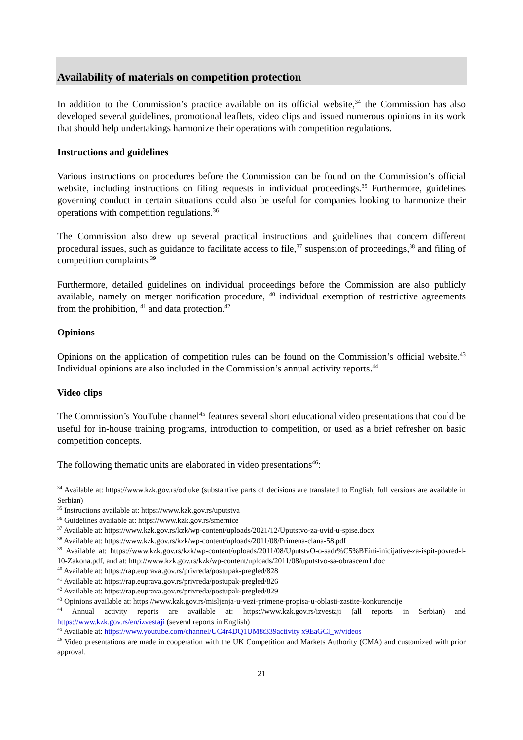Availability of materials on competition protection
In addition to the Commission’s practice available on its official website,<sup>34</sup> the Commission has also developed several guidelines, promotional leaflets, video clips and issued numerous opinions in its work that should help undertakings harmonize their operations with competition regulations.
Instructions and guidelines
Various instructions on procedures before the Commission can be found on the Commission’s official website, including instructions on filing requests in individual proceedings.<sup>35</sup> Furthermore, guidelines governing conduct in certain situations could also be useful for companies looking to harmonize their operations with competition regulations.<sup>36</sup>
The Commission also drew up several practical instructions and guidelines that concern different procedural issues, such as guidance to facilitate access to file,<sup>37</sup> suspension of proceedings,<sup>38</sup> and filing of competition complaints.<sup>39</sup>
Furthermore, detailed guidelines on individual proceedings before the Commission are also publicly available, namely on merger notification procedure, <sup>40</sup> individual exemption of restrictive agreements from the prohibition, <sup>41</sup> and data protection.<sup>42</sup>
Opinions
Opinions on the application of competition rules can be found on the Commission’s official website.<sup>43</sup> Individual opinions are also included in the Commission’s annual activity reports.<sup>44</sup>
Video clips
The Commission’s YouTube channel<sup>45</sup> features several short educational video presentations that could be useful for in-house training programs, introduction to competition, or used as a brief refresher on basic competition concepts.
The following thematic units are elaborated in video presentations<sup>46</sup>:
<sup>34</sup> Available at: https://www.kzk.gov.rs/odluke (substantive parts of decisions are translated to English, full versions are available in Serbian)
<sup>35</sup> Instructions available at: https://www.kzk.gov.rs/uputstva
<sup>36</sup> Guidelines available at: https://www.kzk.gov.rs/smernice
<sup>37</sup> Available at: https://www.kzk.gov.rs/kzk/wp-content/uploads/2021/12/Uputstvo-za-uvid-u-spise.docx
<sup>38</sup> Available at: https://www.kzk.gov.rs/kzk/wp-content/uploads/2011/08/Primena-clana-58.pdf
<sup>39</sup> Available at: https://www.kzk.gov.rs/kzk/wp-content/uploads/2011/08/UputstvO-o-sadr%C5%BEini-inicijative-za-ispit-povred-l-10-Zakona.pdf, and at: http://www.kzk.gov.rs/kzk/wp-content/uploads/2011/08/uputstvo-sa-obrascem1.doc
<sup>40</sup> Available at: https://rap.euprava.gov.rs/privreda/postupak-pregled/828
<sup>41</sup> Available at: https://rap.euprava.gov.rs/privreda/postupak-pregled/826
<sup>42</sup> Available at: https://rap.euprava.gov.rs/privreda/postupak-pregled/829
<sup>43</sup> Opinions available at: https://www.kzk.gov.rs/misljenja-u-vezi-primene-propisa-u-oblasti-zastite-konkurencije
<sup>44</sup> Annual activity reports are available at: https://www.kzk.gov.rs/izvestaji (all reports in Serbian) and https://www.kzk.gov.rs/en/izvestaji (several reports in English)
<sup>45</sup> Available at: https://www.youtube.com/channel/UC4r4DQ1UM8t339activity x9EaGCl_w/videos
<sup>46</sup> Video presentations are made in cooperation with the UK Competition and Markets Authority (CMA) and customized with prior approval.
21